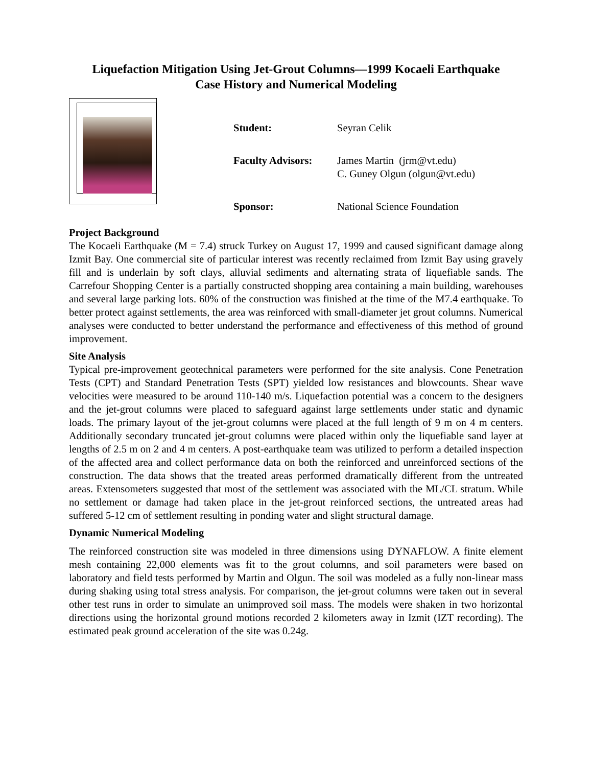Liquefaction Mitigation Using Jet-Grout Columns—1999 Kocaeli Earthquake
Case History and Numerical Modeling
Student: Seyran Celik
Faculty Advisors: James Martin (jrm@vt.edu)
C. Guney Olgun (olgun@vt.edu)
Sponsor: National Science Foundation
Project Background
The Kocaeli Earthquake (M = 7.4) struck Turkey on August 17, 1999 and caused significant damage along Izmit Bay. One commercial site of particular interest was recently reclaimed from Izmit Bay using gravely fill and is underlain by soft clays, alluvial sediments and alternating strata of liquefiable sands. The Carrefour Shopping Center is a partially constructed shopping area containing a main building, warehouses and several large parking lots. 60% of the construction was finished at the time of the M7.4 earthquake. To better protect against settlements, the area was reinforced with small-diameter jet grout columns. Numerical analyses were conducted to better understand the performance and effectiveness of this method of ground improvement.
Site Analysis
Typical pre-improvement geotechnical parameters were performed for the site analysis. Cone Penetration Tests (CPT) and Standard Penetration Tests (SPT) yielded low resistances and blowcounts. Shear wave velocities were measured to be around 110-140 m/s. Liquefaction potential was a concern to the designers and the jet-grout columns were placed to safeguard against large settlements under static and dynamic loads. The primary layout of the jet-grout columns were placed at the full length of 9 m on 4 m centers. Additionally secondary truncated jet-grout columns were placed within only the liquefiable sand layer at lengths of 2.5 m on 2 and 4 m centers. A post-earthquake team was utilized to perform a detailed inspection of the affected area and collect performance data on both the reinforced and unreinforced sections of the construction. The data shows that the treated areas performed dramatically different from the untreated areas. Extensometers suggested that most of the settlement was associated with the ML/CL stratum. While no settlement or damage had taken place in the jet-grout reinforced sections, the untreated areas had suffered 5-12 cm of settlement resulting in ponding water and slight structural damage.
Dynamic Numerical Modeling
The reinforced construction site was modeled in three dimensions using DYNAFLOW. A finite element mesh containing 22,000 elements was fit to the grout columns, and soil parameters were based on laboratory and field tests performed by Martin and Olgun. The soil was modeled as a fully non-linear mass during shaking using total stress analysis. For comparison, the jet-grout columns were taken out in several other test runs in order to simulate an unimproved soil mass. The models were shaken in two horizontal directions using the horizontal ground motions recorded 2 kilometers away in Izmit (IZT recording). The estimated peak ground acceleration of the site was 0.24g.